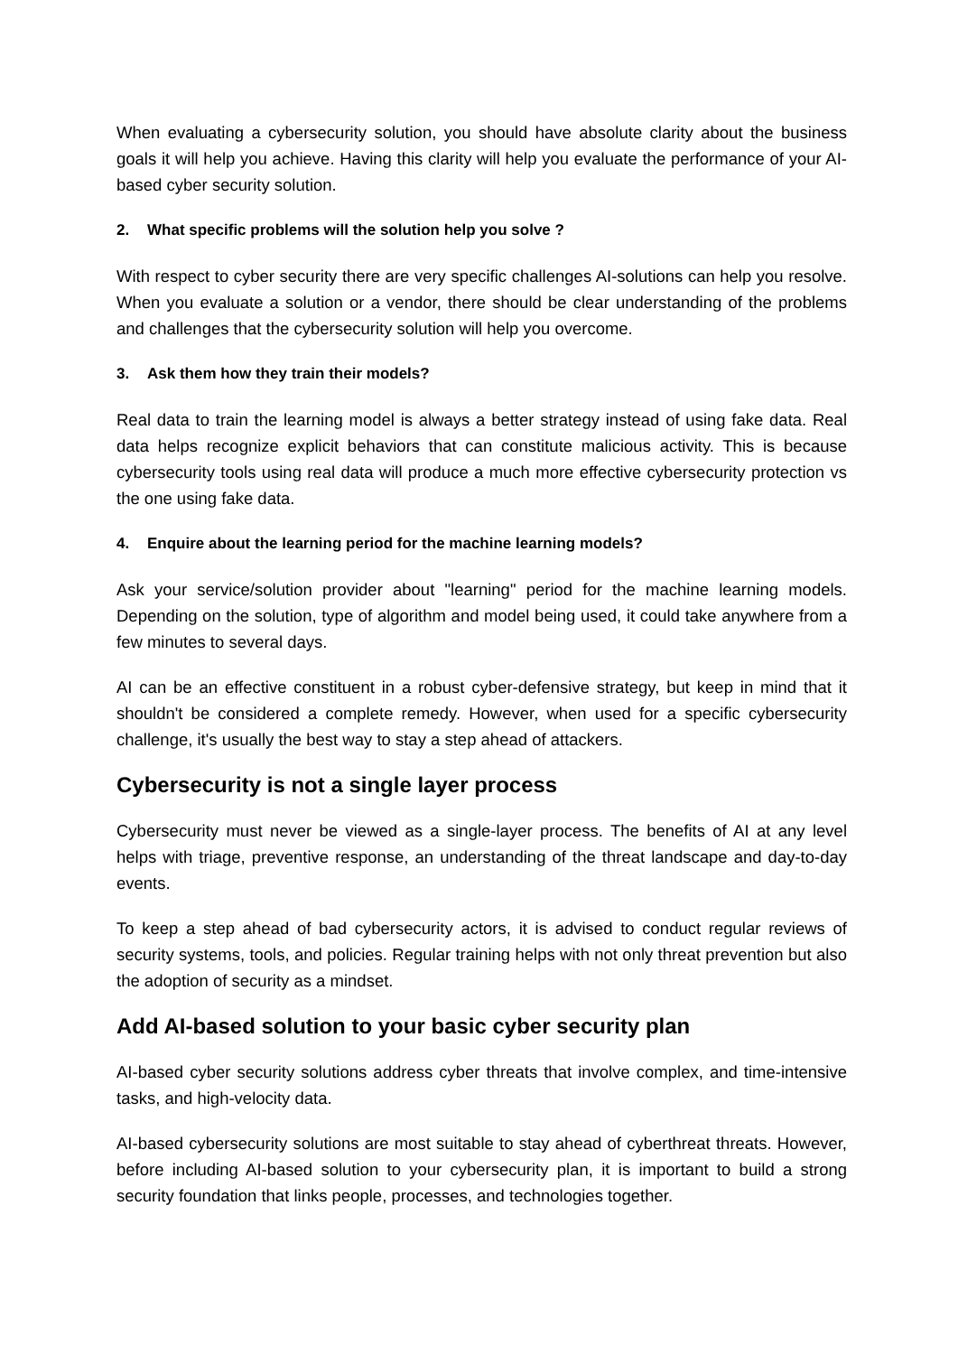When evaluating a cybersecurity solution, you should have absolute clarity about the business goals it will help you achieve. Having this clarity will help you evaluate the performance of your AI-based cyber security solution.
2. What specific problems will the solution help you solve ?
With respect to cyber security there are very specific challenges AI-solutions can help you resolve. When you evaluate a solution or a vendor, there should be clear understanding of the problems and challenges that the cybersecurity solution will help you overcome.
3. Ask them how they train their models?
Real data to train the learning model is always a better strategy instead of using fake data. Real data helps recognize explicit behaviors that can constitute malicious activity. This is because cybersecurity tools using real data will produce a much more effective cybersecurity protection vs the one using fake data.
4. Enquire about the learning period for the machine learning models?
Ask your service/solution provider about "learning" period for the machine learning models. Depending on the solution, type of algorithm and model being used, it could take anywhere from a few minutes to several days.
AI can be an effective constituent in a robust cyber-defensive strategy, but keep in mind that it shouldn't be considered a complete remedy. However, when used for a specific cybersecurity challenge, it's usually the best way to stay a step ahead of attackers.
Cybersecurity is not a single layer process
Cybersecurity must never be viewed as a single-layer process. The benefits of AI at any level helps with triage, preventive response, an understanding of the threat landscape and day-to-day events.
To keep a step ahead of bad cybersecurity actors, it is advised to conduct regular reviews of security systems, tools, and policies. Regular training helps with not only threat prevention but also the adoption of security as a mindset.
Add AI-based solution to your basic cyber security plan
AI-based cyber security solutions address cyber threats that involve complex, and time-intensive tasks, and high-velocity data.
AI-based cybersecurity solutions are most suitable to stay ahead of cyberthreat threats. However, before including AI-based solution to your cybersecurity plan, it is important to build a strong security foundation that links people, processes, and technologies together.